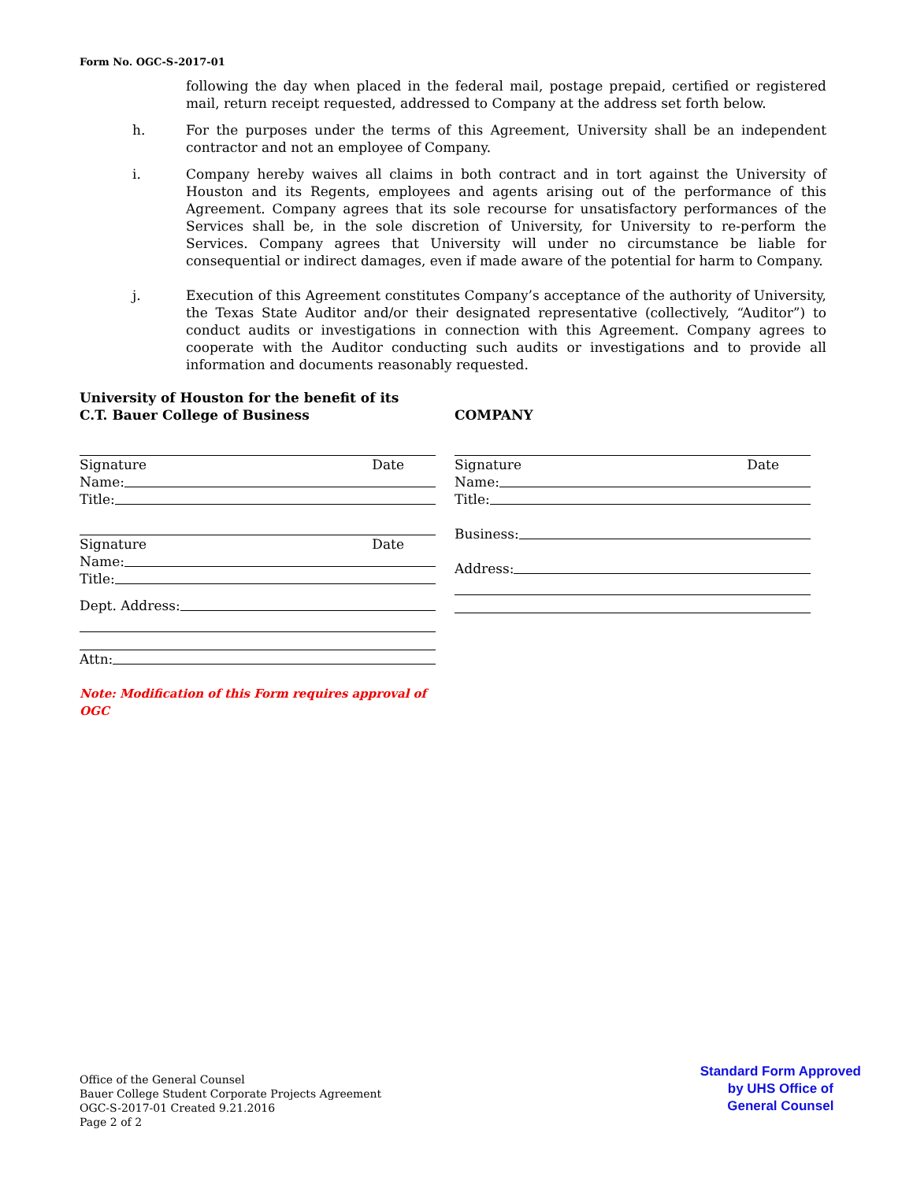Form No. OGC-S-2017-01
following the day when placed in the federal mail, postage prepaid, certified or registered mail, return receipt requested, addressed to Company at the address set forth below.
h. For the purposes under the terms of this Agreement, University shall be an independent contractor and not an employee of Company.
i. Company hereby waives all claims in both contract and in tort against the University of Houston and its Regents, employees and agents arising out of the performance of this Agreement. Company agrees that its sole recourse for unsatisfactory performances of the Services shall be, in the sole discretion of University, for University to re-perform the Services. Company agrees that University will under no circumstance be liable for consequential or indirect damages, even if made aware of the potential for harm to Company.
j. Execution of this Agreement constitutes Company’s acceptance of the authority of University, the Texas State Auditor and/or their designated representative (collectively, “Auditor”) to conduct audits or investigations in connection with this Agreement. Company agrees to cooperate with the Auditor conducting such audits or investigations and to provide all information and documents reasonably requested.
University of Houston for the benefit of its
C.T. Bauer College of Business
Signature Date
Name:
Title:
Signature Date
Name:
Title:
Dept. Address:
Attn:
Note: Modification of this Form requires approval of OGC
COMPANY
Signature Date
Name:
Title:
Business:
Address:
Office of the General Counsel
Bauer College Student Corporate Projects Agreement
OGC-S-2017-01 Created 9.21.2016
Page 2 of 2
Standard Form Approved
by UHS Office of
General Counsel